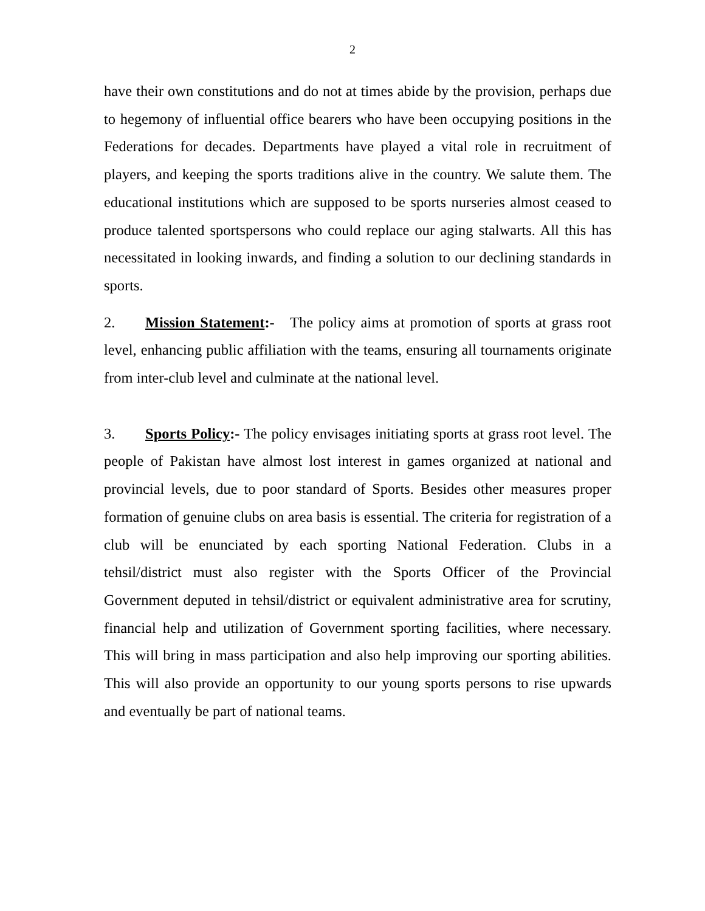2
have their own constitutions and do not at times abide by the provision, perhaps due to hegemony of influential office bearers who have been occupying positions in the Federations for decades. Departments have played a vital role in recruitment of players, and keeping the sports traditions alive in the country. We salute them. The educational institutions which are supposed to be sports nurseries almost ceased to produce talented sportspersons who could replace our aging stalwarts. All this has necessitated in looking inwards, and finding a solution to our declining standards in sports.
2. Mission Statement:- The policy aims at promotion of sports at grass root level, enhancing public affiliation with the teams, ensuring all tournaments originate from inter-club level and culminate at the national level.
3. Sports Policy:- The policy envisages initiating sports at grass root level. The people of Pakistan have almost lost interest in games organized at national and provincial levels, due to poor standard of Sports. Besides other measures proper formation of genuine clubs on area basis is essential. The criteria for registration of a club will be enunciated by each sporting National Federation. Clubs in a tehsil/district must also register with the Sports Officer of the Provincial Government deputed in tehsil/district or equivalent administrative area for scrutiny, financial help and utilization of Government sporting facilities, where necessary. This will bring in mass participation and also help improving our sporting abilities. This will also provide an opportunity to our young sports persons to rise upwards and eventually be part of national teams.